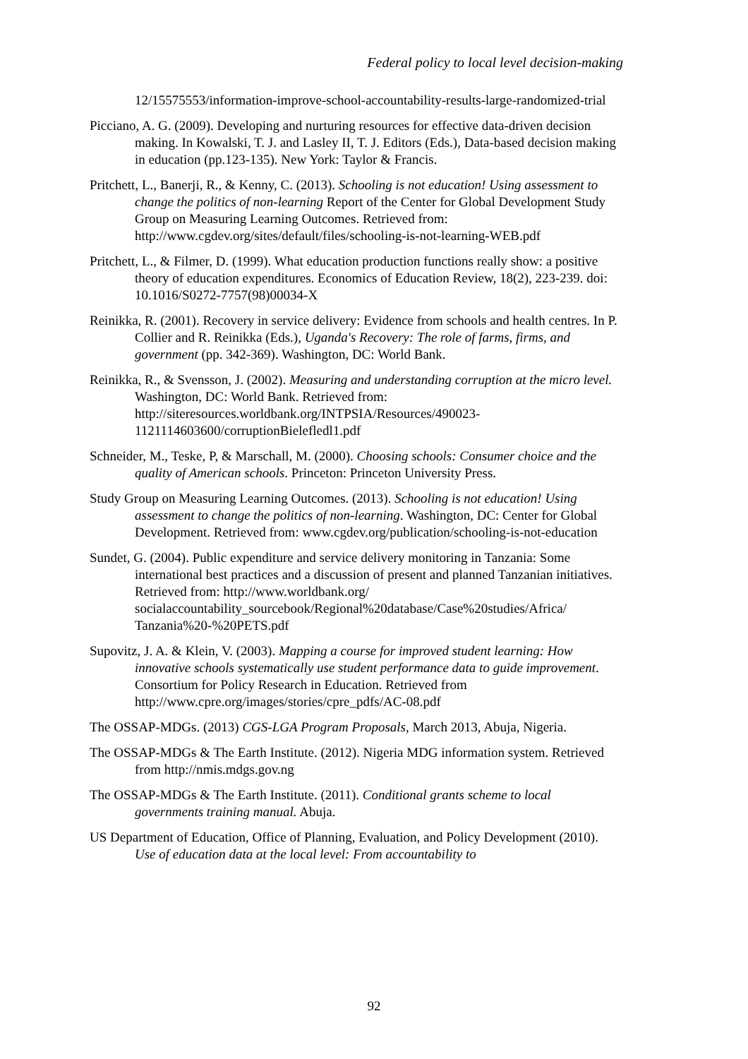Federal policy to local level decision-making
12/15575553/information-improve-school-accountability-results-large-randomized-trial
Picciano, A. G. (2009). Developing and nurturing resources for effective data-driven decision making. In Kowalski, T. J. and Lasley II, T. J. Editors (Eds.), Data-based decision making in education (pp.123-135). New York: Taylor & Francis.
Pritchett, L., Banerji, R., & Kenny, C. (2013). Schooling is not education! Using assessment to change the politics of non-learning Report of the Center for Global Development Study Group on Measuring Learning Outcomes. Retrieved from: http://www.cgdev.org/sites/default/files/schooling-is-not-learning-WEB.pdf
Pritchett, L., & Filmer, D. (1999). What education production functions really show: a positive theory of education expenditures. Economics of Education Review, 18(2), 223-239. doi: 10.1016/S0272-7757(98)00034-X
Reinikka, R. (2001). Recovery in service delivery: Evidence from schools and health centres. In P. Collier and R. Reinikka (Eds.), Uganda's Recovery: The role of farms, firms, and government (pp. 342-369). Washington, DC: World Bank.
Reinikka, R., & Svensson, J. (2002). Measuring and understanding corruption at the micro level. Washington, DC: World Bank. Retrieved from: http://siteresources.worldbank.org/INTPSIA/Resources/490023-1121114603600/corruptionBielefledl1.pdf
Schneider, M., Teske, P, & Marschall, M. (2000). Choosing schools: Consumer choice and the quality of American schools. Princeton: Princeton University Press.
Study Group on Measuring Learning Outcomes. (2013). Schooling is not education! Using assessment to change the politics of non-learning. Washington, DC: Center for Global Development. Retrieved from: www.cgdev.org/publication/schooling-is-not-education
Sundet, G. (2004). Public expenditure and service delivery monitoring in Tanzania: Some international best practices and a discussion of present and planned Tanzanian initiatives. Retrieved from: http://www.worldbank.org/ socialaccountability_sourcebook/Regional%20database/Case%20studies/Africa/ Tanzania%20-%20PETS.pdf
Supovitz, J. A. & Klein, V. (2003). Mapping a course for improved student learning: How innovative schools systematically use student performance data to guide improvement. Consortium for Policy Research in Education. Retrieved from http://www.cpre.org/images/stories/cpre_pdfs/AC-08.pdf
The OSSAP-MDGs. (2013) CGS-LGA Program Proposals, March 2013, Abuja, Nigeria.
The OSSAP-MDGs & The Earth Institute. (2012). Nigeria MDG information system. Retrieved from http://nmis.mdgs.gov.ng
The OSSAP-MDGs & The Earth Institute. (2011). Conditional grants scheme to local governments training manual. Abuja.
US Department of Education, Office of Planning, Evaluation, and Policy Development (2010). Use of education data at the local level: From accountability to
92